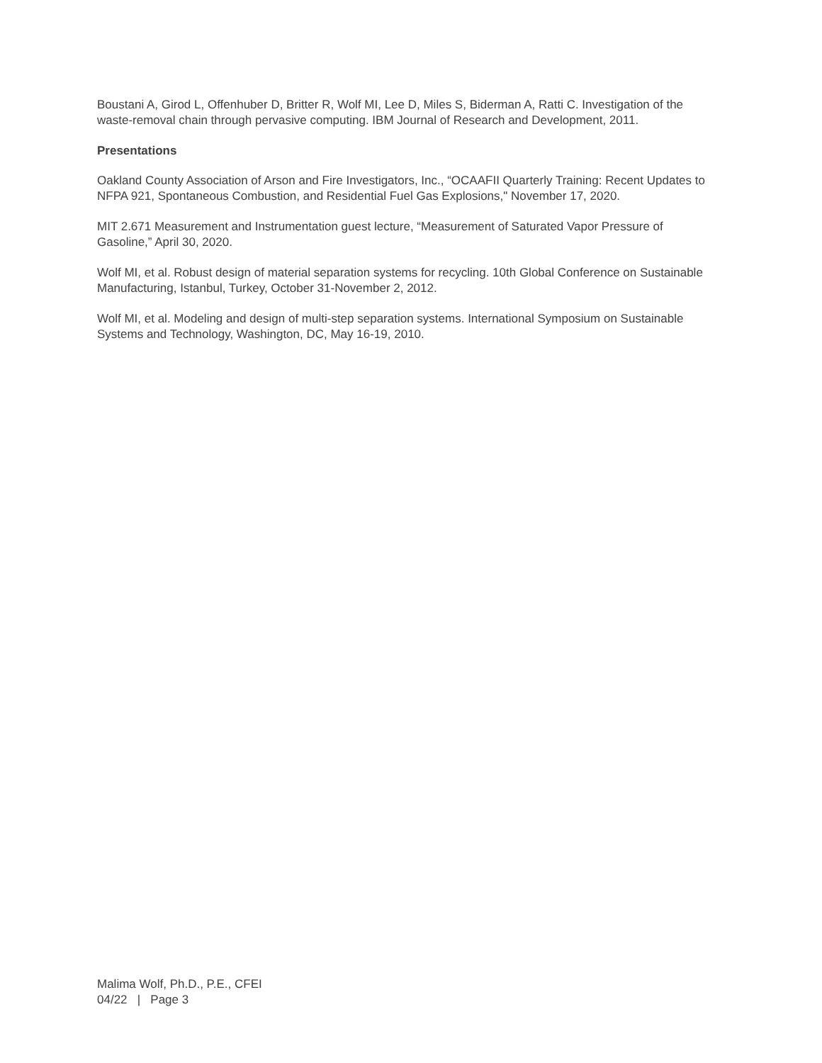Boustani A, Girod L, Offenhuber D, Britter R, Wolf MI, Lee D, Miles S, Biderman A, Ratti C. Investigation of the waste-removal chain through pervasive computing. IBM Journal of Research and Development, 2011.
Presentations
Oakland County Association of Arson and Fire Investigators, Inc., “OCAAFII Quarterly Training: Recent Updates to NFPA 921, Spontaneous Combustion, and Residential Fuel Gas Explosions," November 17, 2020.
MIT 2.671 Measurement and Instrumentation guest lecture, “Measurement of Saturated Vapor Pressure of Gasoline,” April 30, 2020.
Wolf MI, et al. Robust design of material separation systems for recycling. 10th Global Conference on Sustainable Manufacturing, Istanbul, Turkey, October 31-November 2, 2012.
Wolf MI, et al. Modeling and design of multi-step separation systems. International Symposium on Sustainable Systems and Technology, Washington, DC, May 16-19, 2010.
Malima Wolf, Ph.D., P.E., CFEI
04/22 | Page 3